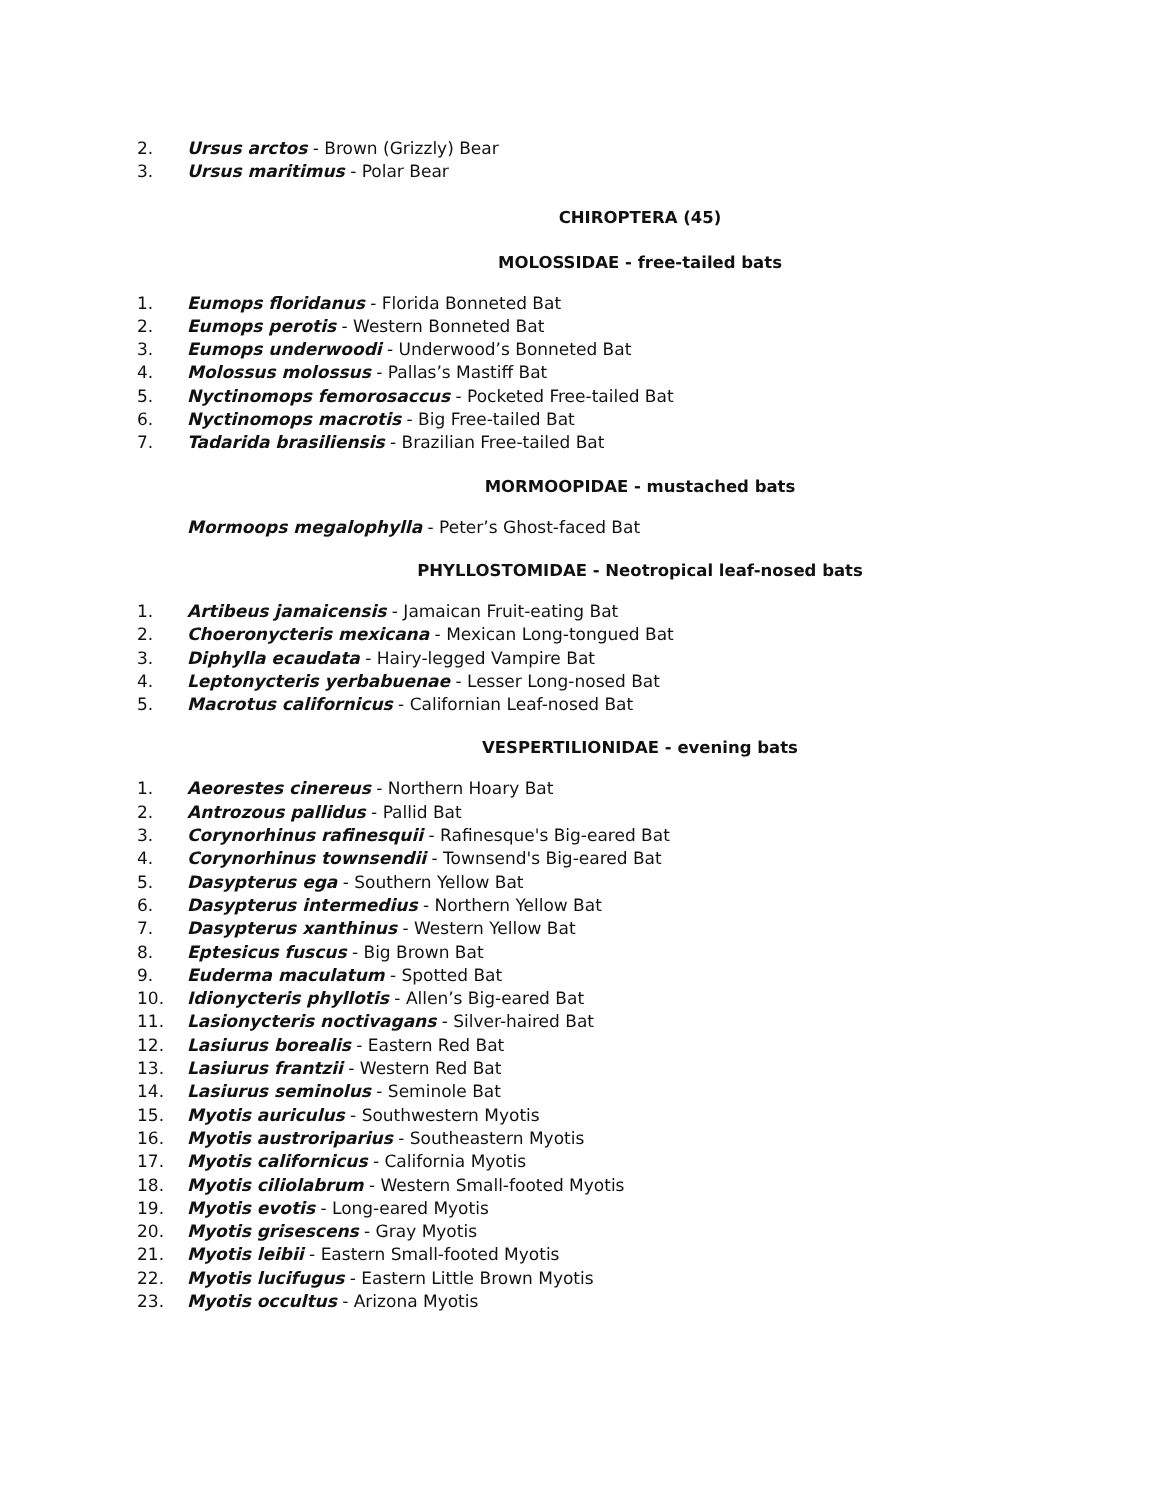2. Ursus arctos - Brown (Grizzly) Bear
3. Ursus maritimus - Polar Bear
CHIROPTERA (45)
MOLOSSIDAE - free-tailed bats
1. Eumops floridanus - Florida Bonneted Bat
2. Eumops perotis - Western Bonneted Bat
3. Eumops underwoodi - Underwood’s Bonneted Bat
4. Molossus molossus - Pallas’s Mastiff Bat
5. Nyctinomops femorosaccus - Pocketed Free-tailed Bat
6. Nyctinomops macrotis - Big Free-tailed Bat
7. Tadarida brasiliensis - Brazilian Free-tailed Bat
MORMOOPIDAE - mustached bats
Mormoops megalophylla - Peter’s Ghost-faced Bat
PHYLLOSTOMIDAE - Neotropical leaf-nosed bats
1. Artibeus jamaicensis - Jamaican Fruit-eating Bat
2. Choeronycteris mexicana - Mexican Long-tongued Bat
3. Diphylla ecaudata - Hairy-legged Vampire Bat
4. Leptonycteris yerbabuenae - Lesser Long-nosed Bat
5. Macrotus californicus - Californian Leaf-nosed Bat
VESPERTILIONIDAE - evening bats
1. Aeorestes cinereus - Northern Hoary Bat
2. Antrozous pallidus - Pallid Bat
3. Corynorhinus rafinesquii - Rafinesque's Big-eared Bat
4. Corynorhinus townsendii - Townsend's Big-eared Bat
5. Dasypterus ega - Southern Yellow Bat
6. Dasypterus intermedius - Northern Yellow Bat
7. Dasypterus xanthinus - Western Yellow Bat
8. Eptesicus fuscus - Big Brown Bat
9. Euderma maculatum - Spotted Bat
10. Idionycteris phyllotis - Allen’s Big-eared Bat
11. Lasionycteris noctivagans - Silver-haired Bat
12. Lasiurus borealis - Eastern Red Bat
13. Lasiurus frantzii - Western Red Bat
14. Lasiurus seminolus - Seminole Bat
15. Myotis auriculus - Southwestern Myotis
16. Myotis austroriparius - Southeastern Myotis
17. Myotis californicus - California Myotis
18. Myotis ciliolabrum - Western Small-footed Myotis
19. Myotis evotis - Long-eared Myotis
20. Myotis grisescens - Gray Myotis
21. Myotis leibii - Eastern Small-footed Myotis
22. Myotis lucifugus - Eastern Little Brown Myotis
23. Myotis occultus - Arizona Myotis